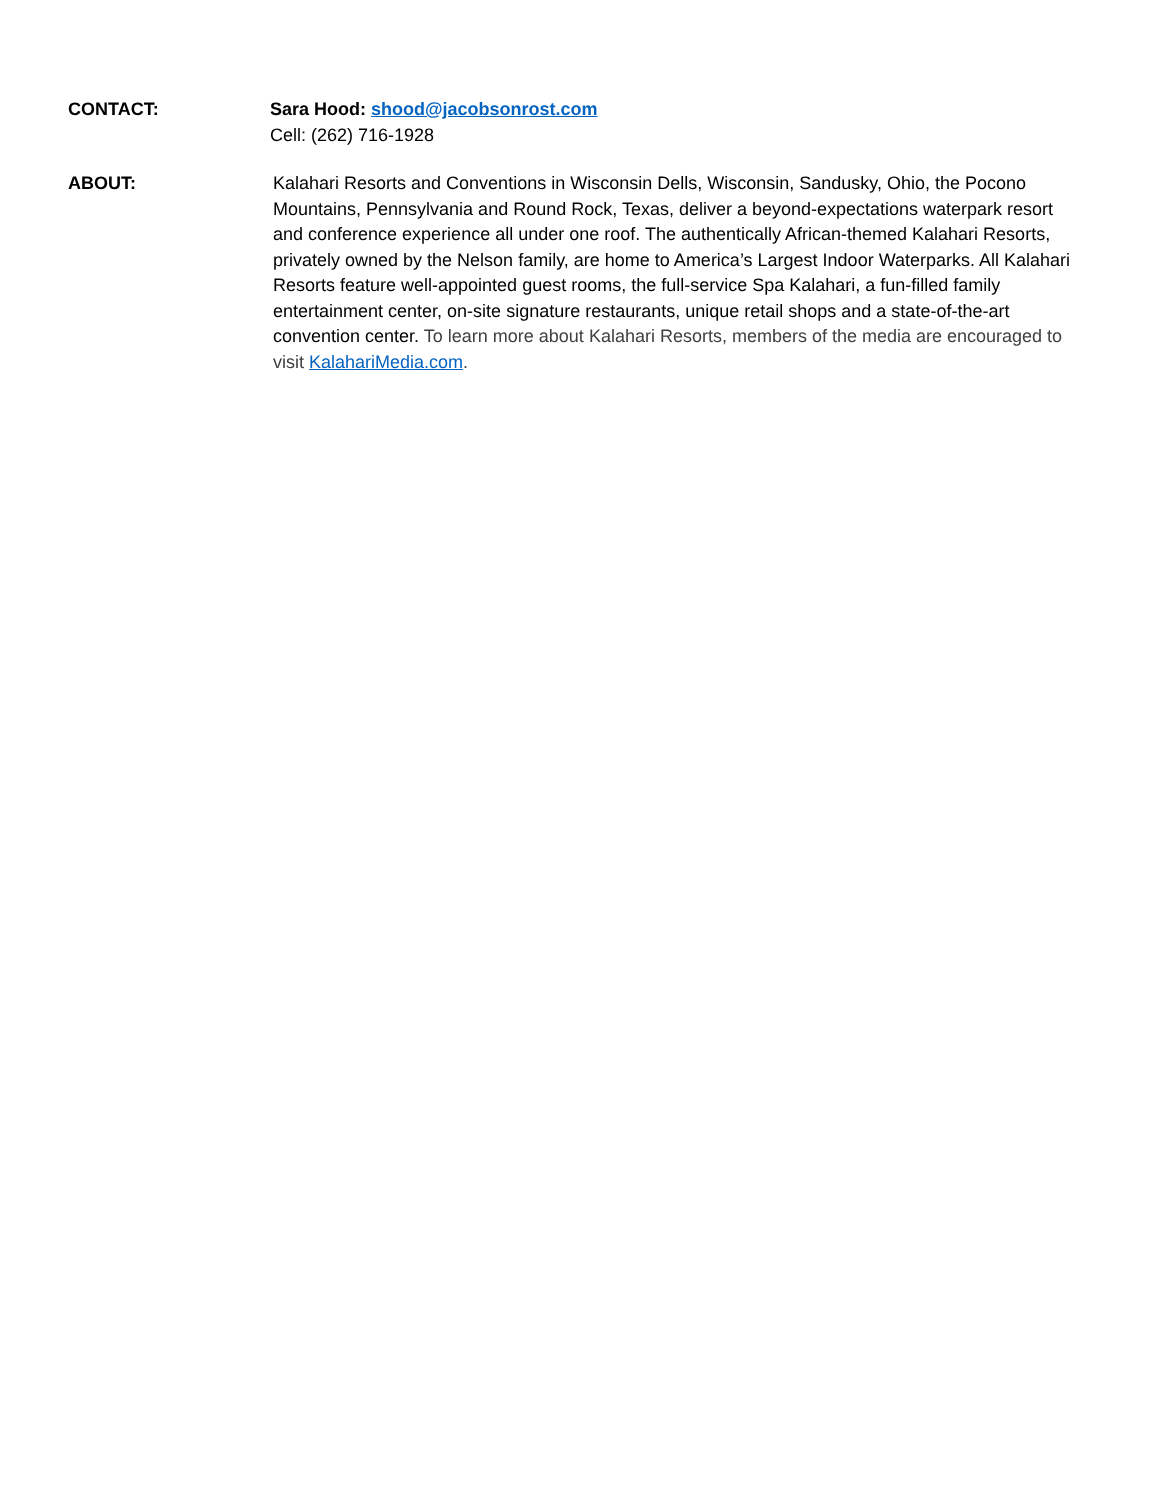CONTACT: Sara Hood: shood@jacobsonrost.com
Cell: (262) 716-1928
ABOUT: Kalahari Resorts and Conventions in Wisconsin Dells, Wisconsin, Sandusky, Ohio, the Pocono Mountains, Pennsylvania and Round Rock, Texas, deliver a beyond-expectations waterpark resort and conference experience all under one roof. The authentically African-themed Kalahari Resorts, privately owned by the Nelson family, are home to America’s Largest Indoor Waterparks. All Kalahari Resorts feature well-appointed guest rooms, the full-service Spa Kalahari, a fun-filled family entertainment center, on-site signature restaurants, unique retail shops and a state-of-the-art convention center. To learn more about Kalahari Resorts, members of the media are encouraged to visit KalahariMedia.com.